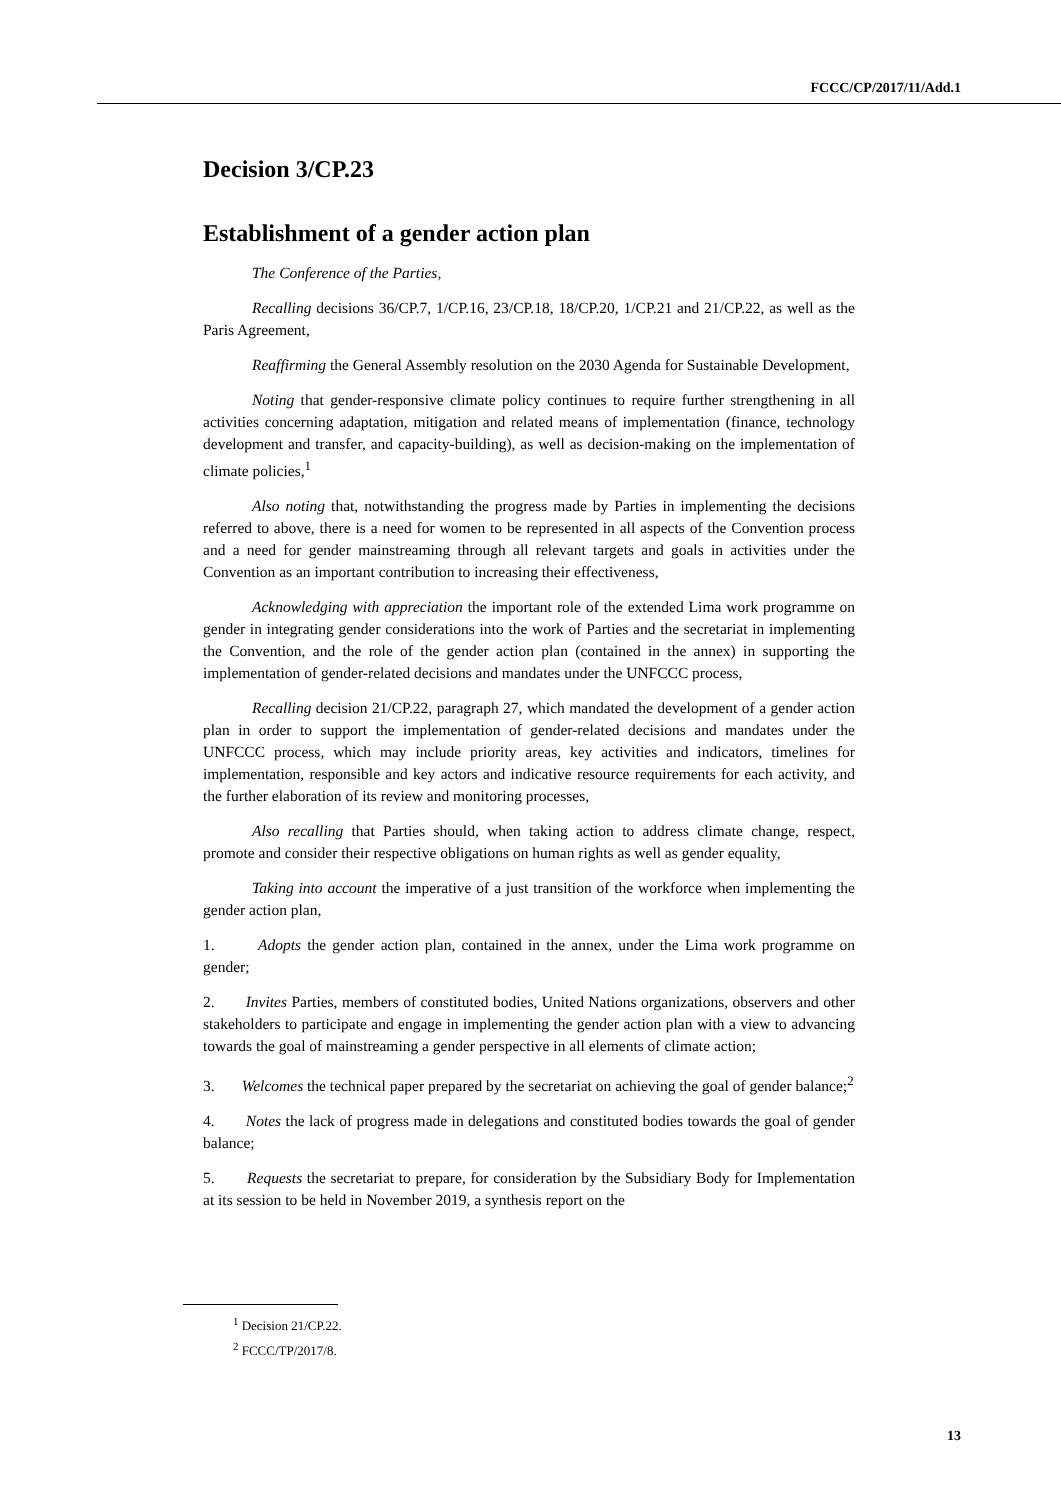FCCC/CP/2017/11/Add.1
Decision 3/CP.23
Establishment of a gender action plan
The Conference of the Parties,
Recalling decisions 36/CP.7, 1/CP.16, 23/CP.18, 18/CP.20, 1/CP.21 and 21/CP.22, as well as the Paris Agreement,
Reaffirming the General Assembly resolution on the 2030 Agenda for Sustainable Development,
Noting that gender-responsive climate policy continues to require further strengthening in all activities concerning adaptation, mitigation and related means of implementation (finance, technology development and transfer, and capacity-building), as well as decision-making on the implementation of climate policies,<sup>1</sup>
Also noting that, notwithstanding the progress made by Parties in implementing the decisions referred to above, there is a need for women to be represented in all aspects of the Convention process and a need for gender mainstreaming through all relevant targets and goals in activities under the Convention as an important contribution to increasing their effectiveness,
Acknowledging with appreciation the important role of the extended Lima work programme on gender in integrating gender considerations into the work of Parties and the secretariat in implementing the Convention, and the role of the gender action plan (contained in the annex) in supporting the implementation of gender-related decisions and mandates under the UNFCCC process,
Recalling decision 21/CP.22, paragraph 27, which mandated the development of a gender action plan in order to support the implementation of gender-related decisions and mandates under the UNFCCC process, which may include priority areas, key activities and indicators, timelines for implementation, responsible and key actors and indicative resource requirements for each activity, and the further elaboration of its review and monitoring processes,
Also recalling that Parties should, when taking action to address climate change, respect, promote and consider their respective obligations on human rights as well as gender equality,
Taking into account the imperative of a just transition of the workforce when implementing the gender action plan,
1. Adopts the gender action plan, contained in the annex, under the Lima work programme on gender;
2. Invites Parties, members of constituted bodies, United Nations organizations, observers and other stakeholders to participate and engage in implementing the gender action plan with a view to advancing towards the goal of mainstreaming a gender perspective in all elements of climate action;
3. Welcomes the technical paper prepared by the secretariat on achieving the goal of gender balance;<sup>2</sup>
4. Notes the lack of progress made in delegations and constituted bodies towards the goal of gender balance;
5. Requests the secretariat to prepare, for consideration by the Subsidiary Body for Implementation at its session to be held in November 2019, a synthesis report on the
<sup>1</sup> Decision 21/CP.22.
<sup>2</sup> FCCC/TP/2017/8.
13